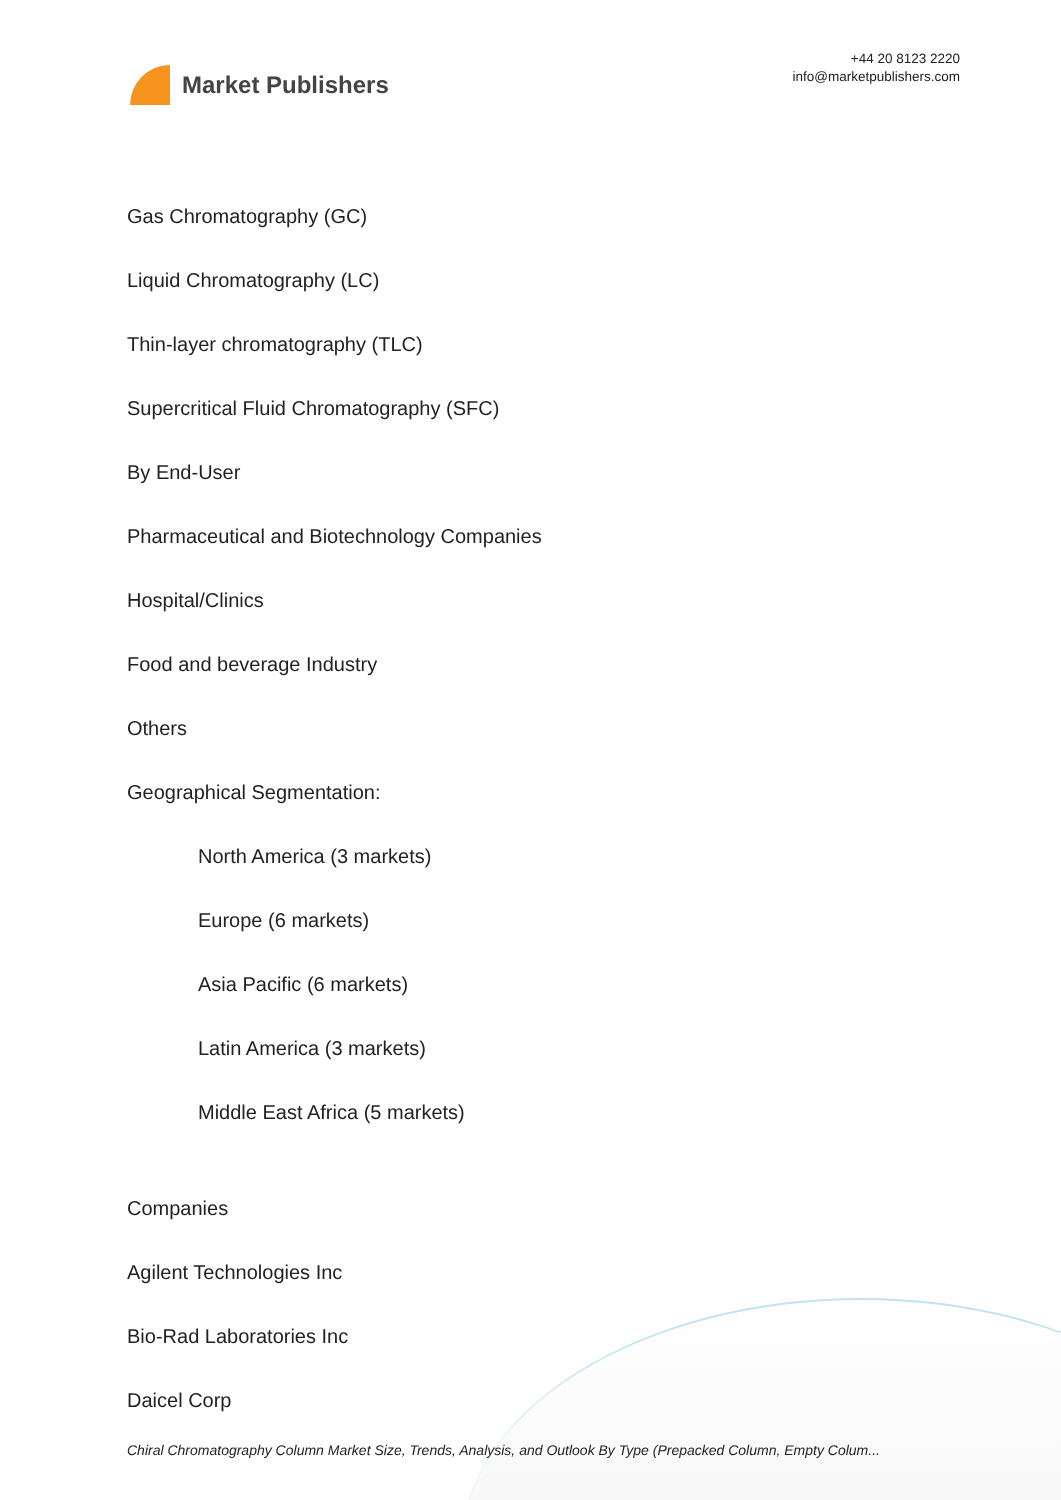Market Publishers
+44 20 8123 2220
info@marketpublishers.com
Gas Chromatography (GC)
Liquid Chromatography (LC)
Thin-layer chromatography (TLC)
Supercritical Fluid Chromatography (SFC)
By End-User
Pharmaceutical and Biotechnology Companies
Hospital/Clinics
Food and beverage Industry
Others
Geographical Segmentation:
North America (3 markets)
Europe (6 markets)
Asia Pacific (6 markets)
Latin America (3 markets)
Middle East Africa (5 markets)
Companies
Agilent Technologies Inc
Bio-Rad Laboratories Inc
Daicel Corp
Chiral Chromatography Column Market Size, Trends, Analysis, and Outlook By Type (Prepacked Column, Empty Colum...